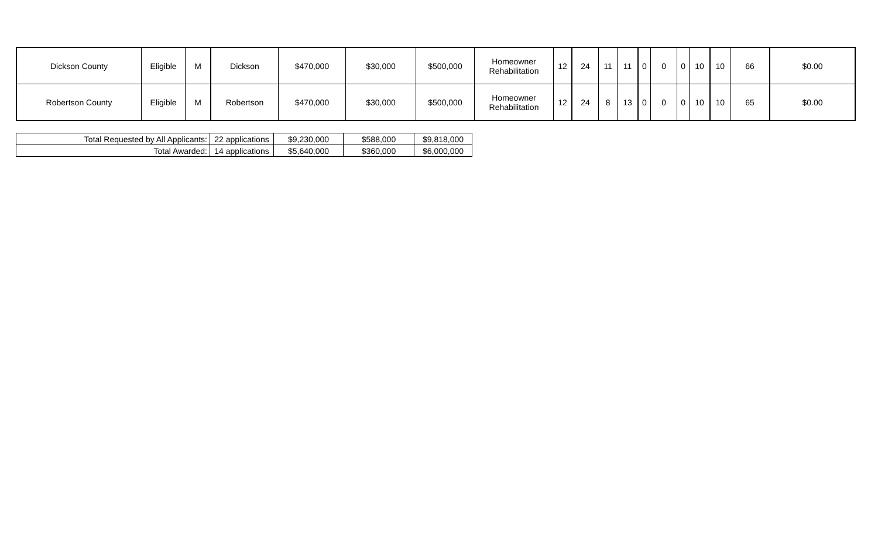| Dickson County | Eligible | M | Dickson | $470,000 | $30,000 | $500,000 | Homeowner Rehabilitation | 12 | 24 | 11 | 11 | 0 | 0 | 0 | 10 | 10 | 66 | $0.00 |
| Robertson County | Eligible | M | Robertson | $470,000 | $30,000 | $500,000 | Homeowner Rehabilitation | 12 | 24 | 8 | 13 | 0 | 0 | 0 | 10 | 10 | 65 | $0.00 |
| Total Requested by All Applicants: | 22 applications | $9,230,000 | $588,000 | $9,818,000 |
| Total Awarded: | 14 applications | $5,640,000 | $360,000 | $6,000,000 |